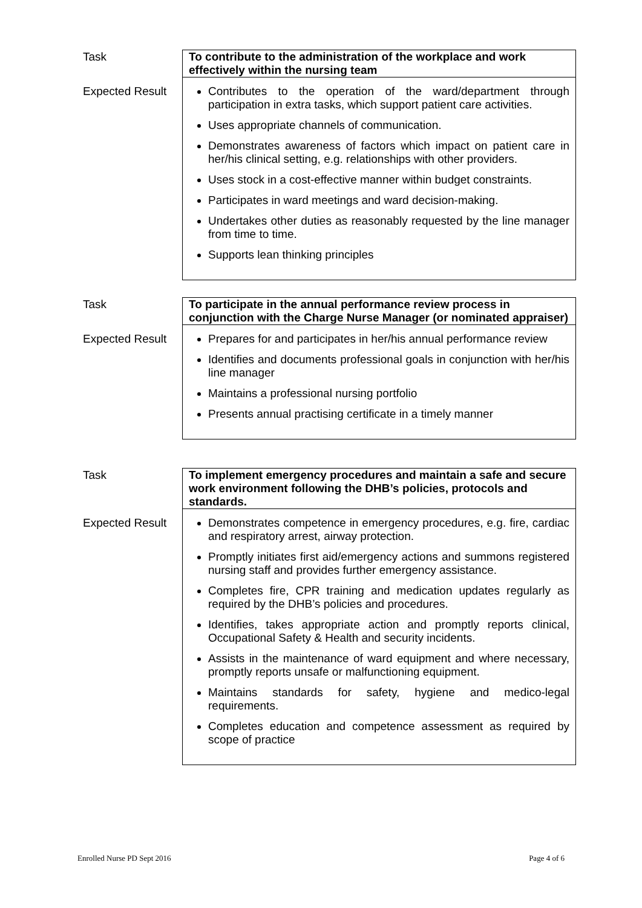| Task | To contribute to the administration of the workplace and work effectively within the nursing team |
| Expected Result | Contributes to the operation of the ward/department through participation in extra tasks, which support patient care activities. Uses appropriate channels of communication. Demonstrates awareness of factors which impact on patient care in her/his clinical setting, e.g. relationships with other providers. Uses stock in a cost-effective manner within budget constraints. Participates in ward meetings and ward decision-making. Undertakes other duties as reasonably requested by the line manager from time to time. Supports lean thinking principles |
| Task | To participate in the annual performance review process in conjunction with the Charge Nurse Manager (or nominated appraiser) |
| Expected Result | Prepares for and participates in her/his annual performance review Identifies and documents professional goals in conjunction with her/his line manager Maintains a professional nursing portfolio Presents annual practising certificate in a timely manner |
| Task | To implement emergency procedures and maintain a safe and secure work environment following the DHB’s policies, protocols and standards. |
| Expected Result | Demonstrates competence in emergency procedures, e.g. fire, cardiac and respiratory arrest, airway protection. Promptly initiates first aid/emergency actions and summons registered nursing staff and provides further emergency assistance. Completes fire, CPR training and medication updates regularly as required by the DHB’s policies and procedures. Identifies, takes appropriate action and promptly reports clinical, Occupational Safety & Health and security incidents. Assists in the maintenance of ward equipment and where necessary, promptly reports unsafe or malfunctioning equipment. Maintains standards for safety, hygiene and medico-legal requirements. Completes education and competence assessment as required by scope of practice |
Enrolled Nurse PD Sept 2016 Page 4 of 6